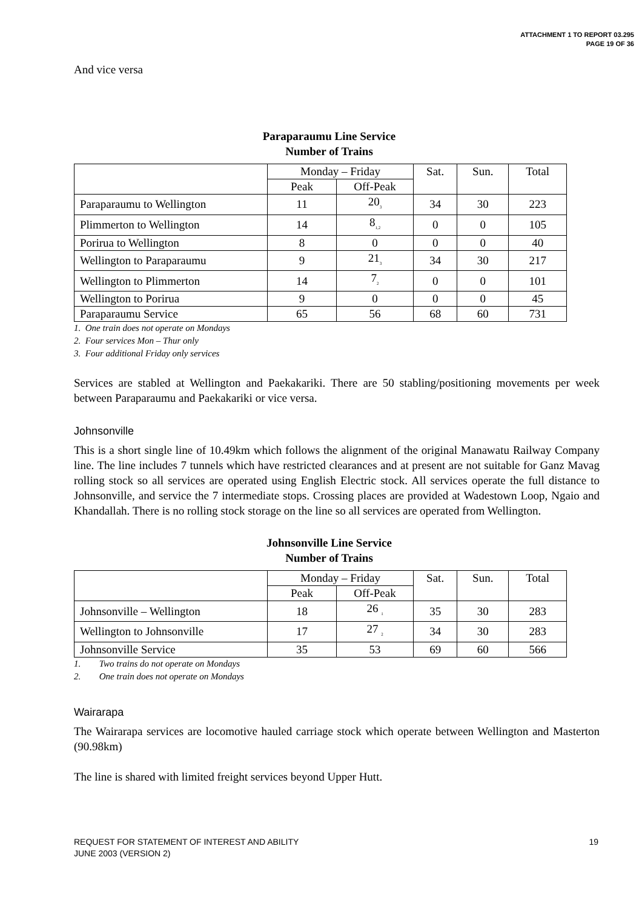ATTACHMENT 1 TO REPORT 03.295
PAGE 19 OF 36
And vice versa
Paraparaumu Line Service
Number of Trains
| | Monday – Friday | | Sat. | Sun. | Total |
| --- | --- | --- | --- | --- | --- |
| | Peak | Off-Peak | | | |
| Paraparaumu to Wellington | 11 | 20<sub>3</sub> | 34 | 30 | 223 |
| Plimmerton to Wellington | 14 | 8<sub>1,2</sub> | 0 | 0 | 105 |
| Porirua to Wellington | 8 | 0 | 0 | 0 | 40 |
| Wellington to Paraparaumu | 9 | 21<sub>3</sub> | 34 | 30 | 217 |
| Wellington to Plimmerton | 14 | 7<sub>2</sub> | 0 | 0 | 101 |
| Wellington to Porirua | 9 | 0 | 0 | 0 | 45 |
| Paraparaumu Service | 65 | 56 | 68 | 60 | 731 |
1. One train does not operate on Mondays
2. Four services Mon – Thur only
3. Four additional Friday only services
Services are stabled at Wellington and Paekakariki. There are 50 stabling/positioning movements per week between Paraparaumu and Paekakariki or vice versa.
Johnsonville
This is a short single line of 10.49km which follows the alignment of the original Manawatu Railway Company line. The line includes 7 tunnels which have restricted clearances and at present are not suitable for Ganz Mavag rolling stock so all services are operated using English Electric stock. All services operate the full distance to Johnsonville, and service the 7 intermediate stops. Crossing places are provided at Wadestown Loop, Ngaio and Khandallah. There is no rolling stock storage on the line so all services are operated from Wellington.
Johnsonville Line Service
Number of Trains
| | Monday – Friday | | Sat. | Sun. | Total |
| --- | --- | --- | --- | --- | --- |
| | Peak | Off-Peak | | | |
| Johnsonville – Wellington | 18 | 26 <sub>1</sub> | 35 | 30 | 283 |
| Wellington to Johnsonville | 17 | 27 <sub>2</sub> | 34 | 30 | 283 |
| Johnsonville Service | 35 | 53 | 69 | 60 | 566 |
1. Two trains do not operate on Mondays
2. One train does not operate on Mondays
Wairarapa
The Wairarapa services are locomotive hauled carriage stock which operate between Wellington and Masterton (90.98km)
The line is shared with limited freight services beyond Upper Hutt.
REQUEST FOR STATEMENT OF INTEREST AND ABILITY
JUNE 2003 (VERSION 2)
19